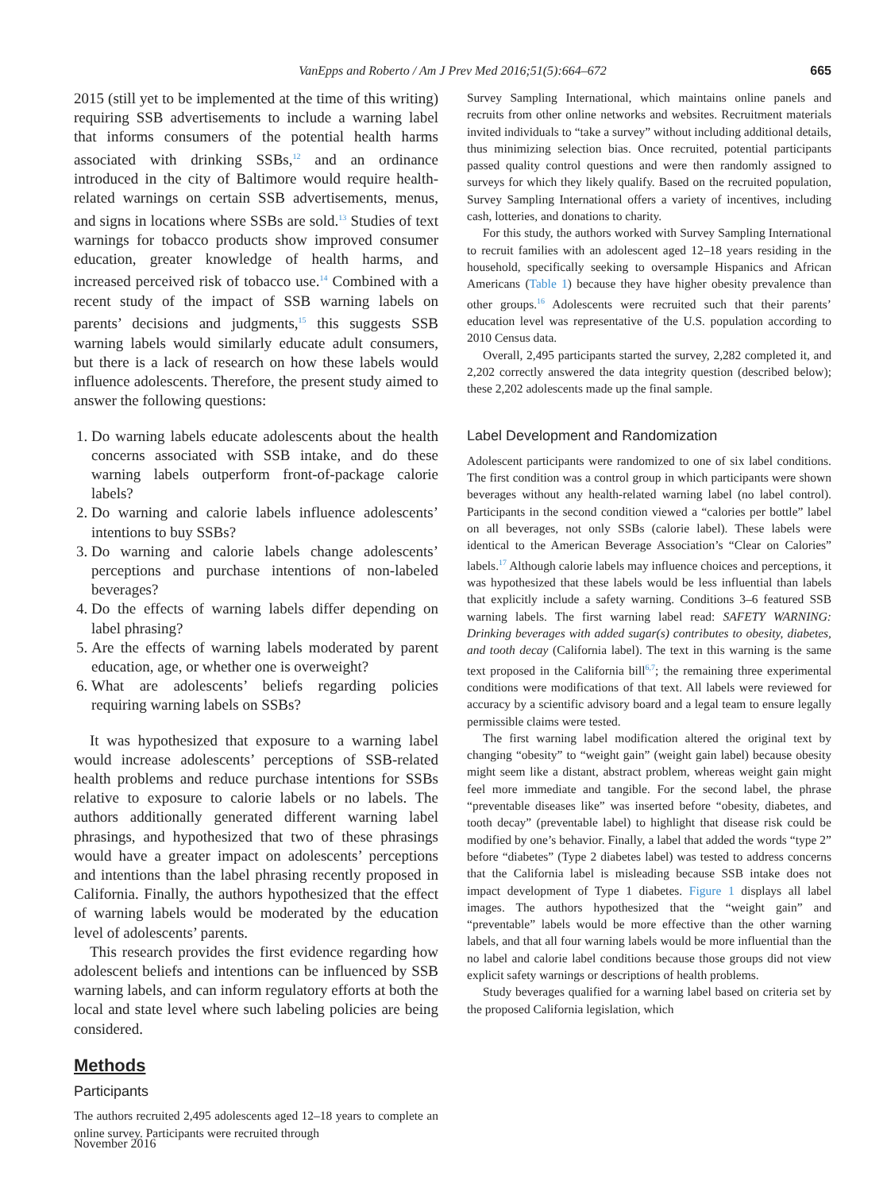VanEpps and Roberto / Am J Prev Med 2016;51(5):664–672 665
2015 (still yet to be implemented at the time of this writing) requiring SSB advertisements to include a warning label that informs consumers of the potential health harms associated with drinking SSBs,<sup>12</sup> and an ordinance introduced in the city of Baltimore would require health-related warnings on certain SSB advertisements, menus, and signs in locations where SSBs are sold.<sup>13</sup> Studies of text warnings for tobacco products show improved consumer education, greater knowledge of health harms, and increased perceived risk of tobacco use.<sup>14</sup> Combined with a recent study of the impact of SSB warning labels on parents’ decisions and judgments,<sup>15</sup> this suggests SSB warning labels would similarly educate adult consumers, but there is a lack of research on how these labels would influence adolescents. Therefore, the present study aimed to answer the following questions:
1. Do warning labels educate adolescents about the health concerns associated with SSB intake, and do these warning labels outperform front-of-package calorie labels?
2. Do warning and calorie labels influence adolescents’ intentions to buy SSBs?
3. Do warning and calorie labels change adolescents’ perceptions and purchase intentions of non-labeled beverages?
4. Do the effects of warning labels differ depending on label phrasing?
5. Are the effects of warning labels moderated by parent education, age, or whether one is overweight?
6. What are adolescents’ beliefs regarding policies requiring warning labels on SSBs?
It was hypothesized that exposure to a warning label would increase adolescents’ perceptions of SSB-related health problems and reduce purchase intentions for SSBs relative to exposure to calorie labels or no labels. The authors additionally generated different warning label phrasings, and hypothesized that two of these phrasings would have a greater impact on adolescents’ perceptions and intentions than the label phrasing recently proposed in California. Finally, the authors hypothesized that the effect of warning labels would be moderated by the education level of adolescents’ parents.
This research provides the first evidence regarding how adolescent beliefs and intentions can be influenced by SSB warning labels, and can inform regulatory efforts at both the local and state level where such labeling policies are being considered.
Methods
Participants
The authors recruited 2,495 adolescents aged 12–18 years to complete an online survey. Participants were recruited through
Survey Sampling International, which maintains online panels and recruits from other online networks and websites. Recruitment materials invited individuals to “take a survey” without including additional details, thus minimizing selection bias. Once recruited, potential participants passed quality control questions and were then randomly assigned to surveys for which they likely qualify. Based on the recruited population, Survey Sampling International offers a variety of incentives, including cash, lotteries, and donations to charity.
For this study, the authors worked with Survey Sampling International to recruit families with an adolescent aged 12–18 years residing in the household, specifically seeking to oversample Hispanics and African Americans (Table 1) because they have higher obesity prevalence than other groups.<sup>16</sup> Adolescents were recruited such that their parents’ education level was representative of the U.S. population according to 2010 Census data.
Overall, 2,495 participants started the survey, 2,282 completed it, and 2,202 correctly answered the data integrity question (described below); these 2,202 adolescents made up the final sample.
Label Development and Randomization
Adolescent participants were randomized to one of six label conditions. The first condition was a control group in which participants were shown beverages without any health-related warning label (no label control). Participants in the second condition viewed a “calories per bottle” label on all beverages, not only SSBs (calorie label). These labels were identical to the American Beverage Association’s “Clear on Calories” labels.<sup>17</sup> Although calorie labels may influence choices and perceptions, it was hypothesized that these labels would be less influential than labels that explicitly include a safety warning. Conditions 3–6 featured SSB warning labels. The first warning label read: SAFETY WARNING: Drinking beverages with added sugar(s) contributes to obesity, diabetes, and tooth decay (California label). The text in this warning is the same text proposed in the California bill<sup>6,7</sup>; the remaining three experimental conditions were modifications of that text. All labels were reviewed for accuracy by a scientific advisory board and a legal team to ensure legally permissible claims were tested.
The first warning label modification altered the original text by changing “obesity” to “weight gain” (weight gain label) because obesity might seem like a distant, abstract problem, whereas weight gain might feel more immediate and tangible. For the second label, the phrase “preventable diseases like” was inserted before “obesity, diabetes, and tooth decay” (preventable label) to highlight that disease risk could be modified by one’s behavior. Finally, a label that added the words “type 2” before “diabetes” (Type 2 diabetes label) was tested to address concerns that the California label is misleading because SSB intake does not impact development of Type 1 diabetes. Figure 1 displays all label images. The authors hypothesized that the “weight gain” and “preventable” labels would be more effective than the other warning labels, and that all four warning labels would be more influential than the no label and calorie label conditions because those groups did not view explicit safety warnings or descriptions of health problems.
Study beverages qualified for a warning label based on criteria set by the proposed California legislation, which
November 2016